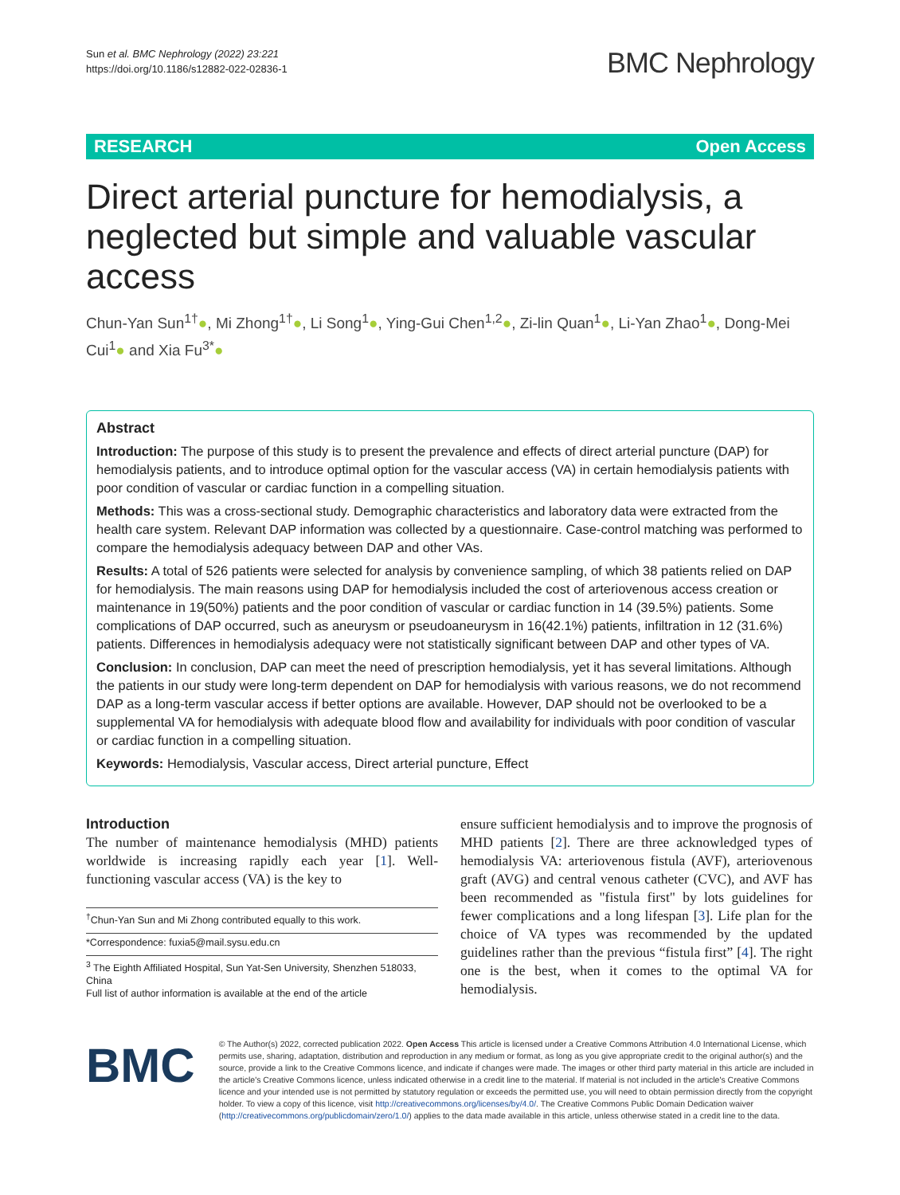Sun et al. BMC Nephrology (2022) 23:221
https://doi.org/10.1186/s12882-022-02836-1
BMC Nephrology
RESEARCH Open Access
Direct arterial puncture for hemodialysis, a neglected but simple and valuable vascular access
Chun-Yan Sun<sup>1†</sup>●, Mi Zhong<sup>1†</sup>●, Li Song<sup>1</sup>●, Ying-Gui Chen<sup>1,2</sup>●, Zi-lin Quan<sup>1</sup>●, Li-Yan Zhao<sup>1</sup>●, Dong-Mei Cui<sup>1</sup>● and Xia Fu<sup>3*</sup>●
Abstract
Introduction: The purpose of this study is to present the prevalence and effects of direct arterial puncture (DAP) for hemodialysis patients, and to introduce optimal option for the vascular access (VA) in certain hemodialysis patients with poor condition of vascular or cardiac function in a compelling situation.
Methods: This was a cross-sectional study. Demographic characteristics and laboratory data were extracted from the health care system. Relevant DAP information was collected by a questionnaire. Case-control matching was performed to compare the hemodialysis adequacy between DAP and other VAs.
Results: A total of 526 patients were selected for analysis by convenience sampling, of which 38 patients relied on DAP for hemodialysis. The main reasons using DAP for hemodialysis included the cost of arteriovenous access creation or maintenance in 19(50%) patients and the poor condition of vascular or cardiac function in 14 (39.5%) patients. Some complications of DAP occurred, such as aneurysm or pseudoaneurysm in 16(42.1%) patients, infiltration in 12 (31.6%) patients. Differences in hemodialysis adequacy were not statistically significant between DAP and other types of VA.
Conclusion: In conclusion, DAP can meet the need of prescription hemodialysis, yet it has several limitations. Although the patients in our study were long-term dependent on DAP for hemodialysis with various reasons, we do not recommend DAP as a long-term vascular access if better options are available. However, DAP should not be overlooked to be a supplemental VA for hemodialysis with adequate blood flow and availability for individuals with poor condition of vascular or cardiac function in a compelling situation.
Keywords: Hemodialysis, Vascular access, Direct arterial puncture, Effect
Introduction
The number of maintenance hemodialysis (MHD) patients worldwide is increasing rapidly each year [1]. Well-functioning vascular access (VA) is the key to
<sup>†</sup> Chun-Yan Sun and Mi Zhong contributed equally to this work.
*Correspondence: fuxia5@mail.sysu.edu.cn
<sup>3</sup> The Eighth Affiliated Hospital, Sun Yat-Sen University, Shenzhen 518033, China
Full list of author information is available at the end of the article
ensure sufficient hemodialysis and to improve the prognosis of MHD patients [2]. There are three acknowledged types of hemodialysis VA: arteriovenous fistula (AVF), arteriovenous graft (AVG) and central venous catheter (CVC), and AVF has been recommended as "fistula first" by lots guidelines for fewer complications and a long lifespan [3]. Life plan for the choice of VA types was recommended by the updated guidelines rather than the previous “fistula first” [4]. The right one is the best, when it comes to the optimal VA for hemodialysis.
BMC
© The Author(s) 2022, corrected publication 2022. Open Access This article is licensed under a Creative Commons Attribution 4.0 International License, which permits use, sharing, adaptation, distribution and reproduction in any medium or format, as long as you give appropriate credit to the original author(s) and the source, provide a link to the Creative Commons licence, and indicate if changes were made. The images or other third party material in this article are included in the article's Creative Commons licence, unless indicated otherwise in a credit line to the material. If material is not included in the article's Creative Commons licence and your intended use is not permitted by statutory regulation or exceeds the permitted use, you will need to obtain permission directly from the copyright holder. To view a copy of this licence, visit http://creativecommons.org/licenses/by/4.0/. The Creative Commons Public Domain Dedication waiver (http://creativecommons.org/publicdomain/zero/1.0/) applies to the data made available in this article, unless otherwise stated in a credit line to the data.